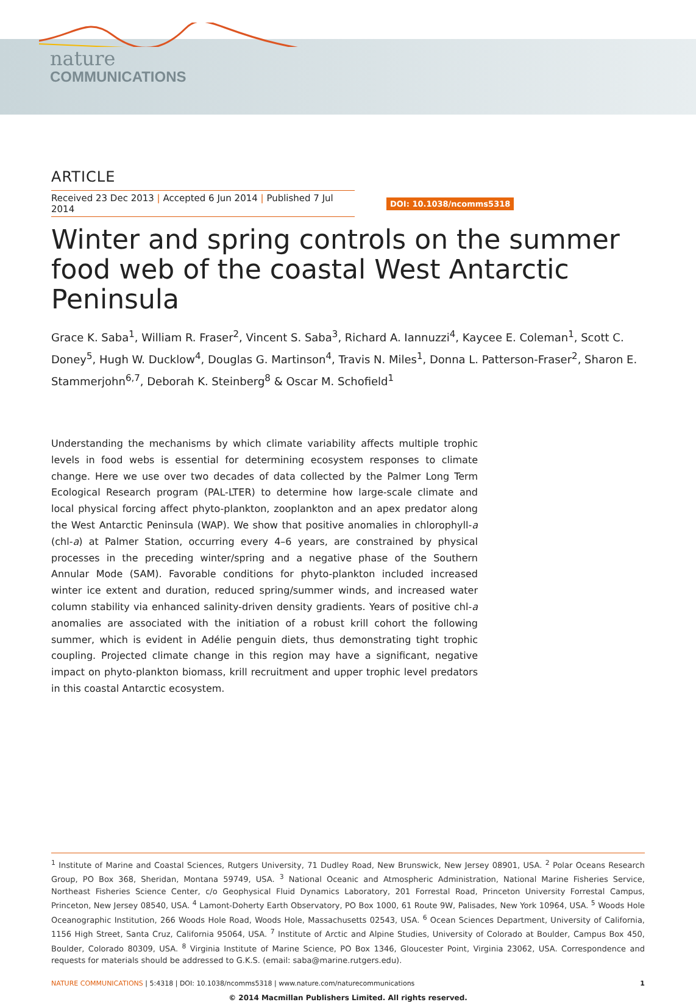nature
COMMUNICATIONS
ARTICLE
Received 23 Dec 2013 | Accepted 6 Jun 2014 | Published 7 Jul 2014
DOI: 10.1038/ncomms5318
Winter and spring controls on the summer food web of the coastal West Antarctic Peninsula
Grace K. Saba<sup>1</sup>, William R. Fraser<sup>2</sup>, Vincent S. Saba<sup>3</sup>, Richard A. Iannuzzi<sup>4</sup>, Kaycee E. Coleman<sup>1</sup>, Scott C. Doney<sup>5</sup>, Hugh W. Ducklow<sup>4</sup>, Douglas G. Martinson<sup>4</sup>, Travis N. Miles<sup>1</sup>, Donna L. Patterson-Fraser<sup>2</sup>, Sharon E. Stammerjohn<sup>6,7</sup>, Deborah K. Steinberg<sup>8</sup> & Oscar M. Schofield<sup>1</sup>
Understanding the mechanisms by which climate variability affects multiple trophic levels in food webs is essential for determining ecosystem responses to climate change. Here we use over two decades of data collected by the Palmer Long Term Ecological Research program (PAL-LTER) to determine how large-scale climate and local physical forcing affect phyto-plankton, zooplankton and an apex predator along the West Antarctic Peninsula (WAP). We show that positive anomalies in chlorophyll-a (chl-a) at Palmer Station, occurring every 4–6 years, are constrained by physical processes in the preceding winter/spring and a negative phase of the Southern Annular Mode (SAM). Favorable conditions for phyto-plankton included increased winter ice extent and duration, reduced spring/summer winds, and increased water column stability via enhanced salinity-driven density gradients. Years of positive chl-a anomalies are associated with the initiation of a robust krill cohort the following summer, which is evident in Adélie penguin diets, thus demonstrating tight trophic coupling. Projected climate change in this region may have a significant, negative impact on phyto-plankton biomass, krill recruitment and upper trophic level predators in this coastal Antarctic ecosystem.
<sup>1</sup> Institute of Marine and Coastal Sciences, Rutgers University, 71 Dudley Road, New Brunswick, New Jersey 08901, USA. <sup>2</sup> Polar Oceans Research Group, PO Box 368, Sheridan, Montana 59749, USA. <sup>3</sup> National Oceanic and Atmospheric Administration, National Marine Fisheries Service, Northeast Fisheries Science Center, c/o Geophysical Fluid Dynamics Laboratory, 201 Forrestal Road, Princeton University Forrestal Campus, Princeton, New Jersey 08540, USA. <sup>4</sup> Lamont-Doherty Earth Observatory, PO Box 1000, 61 Route 9W, Palisades, New York 10964, USA. <sup>5</sup> Woods Hole Oceanographic Institution, 266 Woods Hole Road, Woods Hole, Massachusetts 02543, USA. <sup>6</sup> Ocean Sciences Department, University of California, 1156 High Street, Santa Cruz, California 95064, USA. <sup>7</sup> Institute of Arctic and Alpine Studies, University of Colorado at Boulder, Campus Box 450, Boulder, Colorado 80309, USA. <sup>8</sup> Virginia Institute of Marine Science, PO Box 1346, Gloucester Point, Virginia 23062, USA. Correspondence and requests for materials should be addressed to G.K.S. (email: saba@marine.rutgers.edu).
NATURE COMMUNICATIONS | 5:4318 | DOI: 10.1038/ncomms5318 | www.nature.com/naturecommunications
1
© 2014 Macmillan Publishers Limited. All rights reserved.